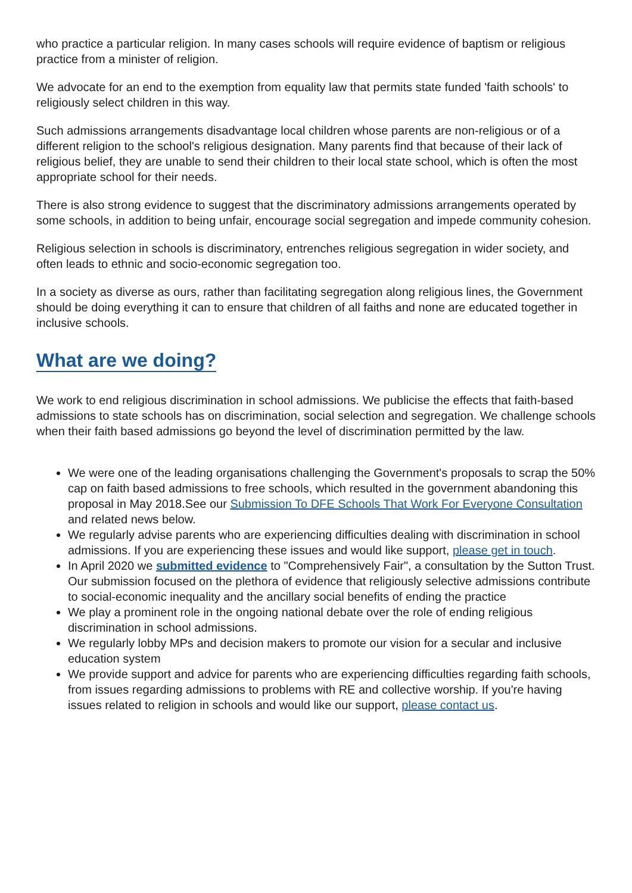who practice a particular religion. In many cases schools will require evidence of baptism or religious practice from a minister of religion.
We advocate for an end to the exemption from equality law that permits state funded 'faith schools' to religiously select children in this way.
Such admissions arrangements disadvantage local children whose parents are non-religious or of a different religion to the school's religious designation. Many parents find that because of their lack of religious belief, they are unable to send their children to their local state school, which is often the most appropriate school for their needs.
There is also strong evidence to suggest that the discriminatory admissions arrangements operated by some schools, in addition to being unfair, encourage social segregation and impede community cohesion.
Religious selection in schools is discriminatory, entrenches religious segregation in wider society, and often leads to ethnic and socio-economic segregation too.
In a society as diverse as ours, rather than facilitating segregation along religious lines, the Government should be doing everything it can to ensure that children of all faiths and none are educated together in inclusive schools.
What are we doing?
We work to end religious discrimination in school admissions. We publicise the effects that faith-based admissions to state schools has on discrimination, social selection and segregation. We challenge schools when their faith based admissions go beyond the level of discrimination permitted by the law.
We were one of the leading organisations challenging the Government's proposals to scrap the 50% cap on faith based admissions to free schools, which resulted in the government abandoning this proposal in May 2018.See our Submission To DFE Schools That Work For Everyone Consultation and related news below.
We regularly advise parents who are experiencing difficulties dealing with discrimination in school admissions. If you are experiencing these issues and would like support, please get in touch.
In April 2020 we submitted evidence to "Comprehensively Fair", a consultation by the Sutton Trust. Our submission focused on the plethora of evidence that religiously selective admissions contribute to social-economic inequality and the ancillary social benefits of ending the practice
We play a prominent role in the ongoing national debate over the role of ending religious discrimination in school admissions.
We regularly lobby MPs and decision makers to promote our vision for a secular and inclusive education system
We provide support and advice for parents who are experiencing difficulties regarding faith schools, from issues regarding admissions to problems with RE and collective worship. If you're having issues related to religion in schools and would like our support, please contact us.